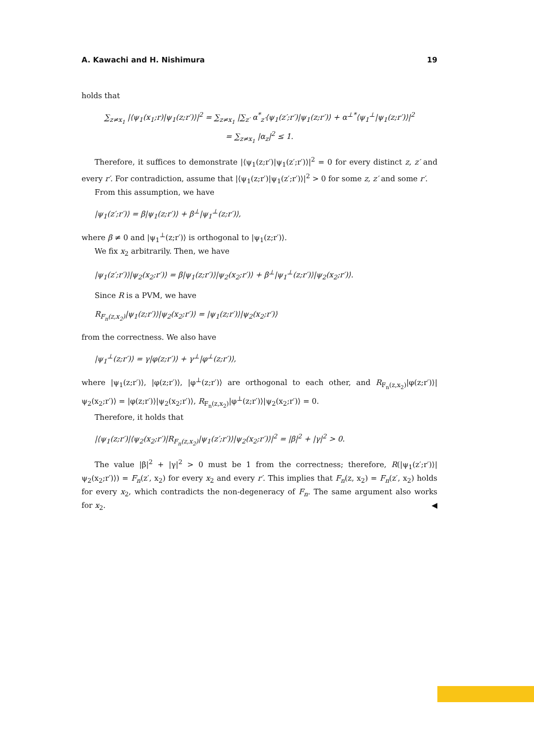A. Kawachi and H. Nishimura 19
holds that
∑<sub>z≠x<sub>1</sub></sub> |⟨ψ<sub>1</sub>(x<sub>1</sub>;r)|ψ<sub>1</sub>(z;r′)⟩|<sup>2</sup> = ∑<sub>z≠x<sub>1</sub></sub> |∑<sub>z′</sub> α<sup>*</sup><sub>z′</sub>⟨ψ<sub>1</sub>(z′;r′)|ψ<sub>1</sub>(z;r′)⟩ + α<sup>⊥*</sup>⟨ψ<sub>1</sub><sup>⊥</sup>|ψ<sub>1</sub>(z;r′)⟩|<sup>2</sup>
= ∑<sub>z≠x<sub>1</sub></sub> |α<sub>z</sub>|<sup>2</sup> ≤ 1.
Therefore, it suffices to demonstrate |⟨ψ<sub>1</sub>(z;r′)|ψ<sub>1</sub>(z′;r′)⟩|<sup>2</sup> = 0 for every distinct z, z′ and every r′. For contradiction, assume that |⟨ψ<sub>1</sub>(z;r′)|ψ<sub>1</sub>(z′;r′)⟩|<sup>2</sup> > 0 for some z, z′ and some r′.
From this assumption, we have
|ψ<sub>1</sub>(z′;r′)⟩ = β|ψ<sub>1</sub>(z;r′)⟩ + β<sup>⊥</sup>|ψ<sub>1</sub><sup>⊥</sup>(z;r′)⟩,
where β ≠ 0 and |ψ<sub>1</sub><sup>⊥</sup>(z;r′)⟩ is orthogonal to |ψ<sub>1</sub>(z;r′)⟩.
We fix x<sub>2</sub> arbitrarily. Then, we have
|ψ<sub>1</sub>(z′;r′)⟩|ψ<sub>2</sub>(x<sub>2</sub>;r′)⟩ = β|ψ<sub>1</sub>(z;r′)⟩|ψ<sub>2</sub>(x<sub>2</sub>;r′)⟩ + β<sup>⊥</sup>|ψ<sub>1</sub><sup>⊥</sup>(z;r′)⟩|ψ<sub>2</sub>(x<sub>2</sub>;r′)⟩.
Since R is a PVM, we have
R<sub>F<sub>n</sub>(z,x<sub>2</sub>)</sub>|ψ<sub>1</sub>(z;r′)⟩|ψ<sub>2</sub>(x<sub>2</sub>;r′)⟩ = |ψ<sub>1</sub>(z;r′)⟩|ψ<sub>2</sub>(x<sub>2</sub>;r′)⟩
from the correctness. We also have
|ψ<sub>1</sub><sup>⊥</sup>(z;r′)⟩ = γ|φ(z;r′)⟩ + γ<sup>⊥</sup>|φ<sup>⊥</sup>(z;r′)⟩,
where |ψ<sub>1</sub>(z;r′)⟩, |φ(z;r′)⟩, |φ<sup>⊥</sup>(z;r′)⟩ are orthogonal to each other, and R<sub>F<sub>n</sub>(z,x<sub>2</sub>)</sub>|φ(z;r′)⟩|ψ<sub>2</sub>(x<sub>2</sub>;r′)⟩ = |φ(z;r′)⟩|ψ<sub>2</sub>(x<sub>2</sub>;r′)⟩, R<sub>F<sub>n</sub>(z,x<sub>2</sub>)</sub>|φ<sup>⊥</sup>(z;r′)⟩|ψ<sub>2</sub>(x<sub>2</sub>;r′)⟩ = 0.
Therefore, it holds that
|⟨ψ<sub>1</sub>(z;r′)|⟨ψ<sub>2</sub>(x<sub>2</sub>;r′)|R<sub>F<sub>n</sub>(z,x<sub>2</sub>)</sub>|ψ<sub>1</sub>(z′;r′)⟩|ψ<sub>2</sub>(x<sub>2</sub>;r′)⟩|<sup>2</sup> = |β|<sup>2</sup> + |γ|<sup>2</sup> > 0.
The value |β|<sup>2</sup> + |γ|<sup>2</sup> > 0 must be 1 from the correctness; therefore, R(|ψ<sub>1</sub>(z′;r′)⟩|ψ<sub>2</sub>(x<sub>2</sub>;r′)⟩) = F<sub>n</sub>(z′, x<sub>2</sub>) for every x<sub>2</sub> and every r′. This implies that F<sub>n</sub>(z, x<sub>2</sub>) = F<sub>n</sub>(z′, x<sub>2</sub>) holds for every x<sub>2</sub>, which contradicts the non-degeneracy of F<sub>n</sub>. The same argument also works for x<sub>2</sub>. ◀